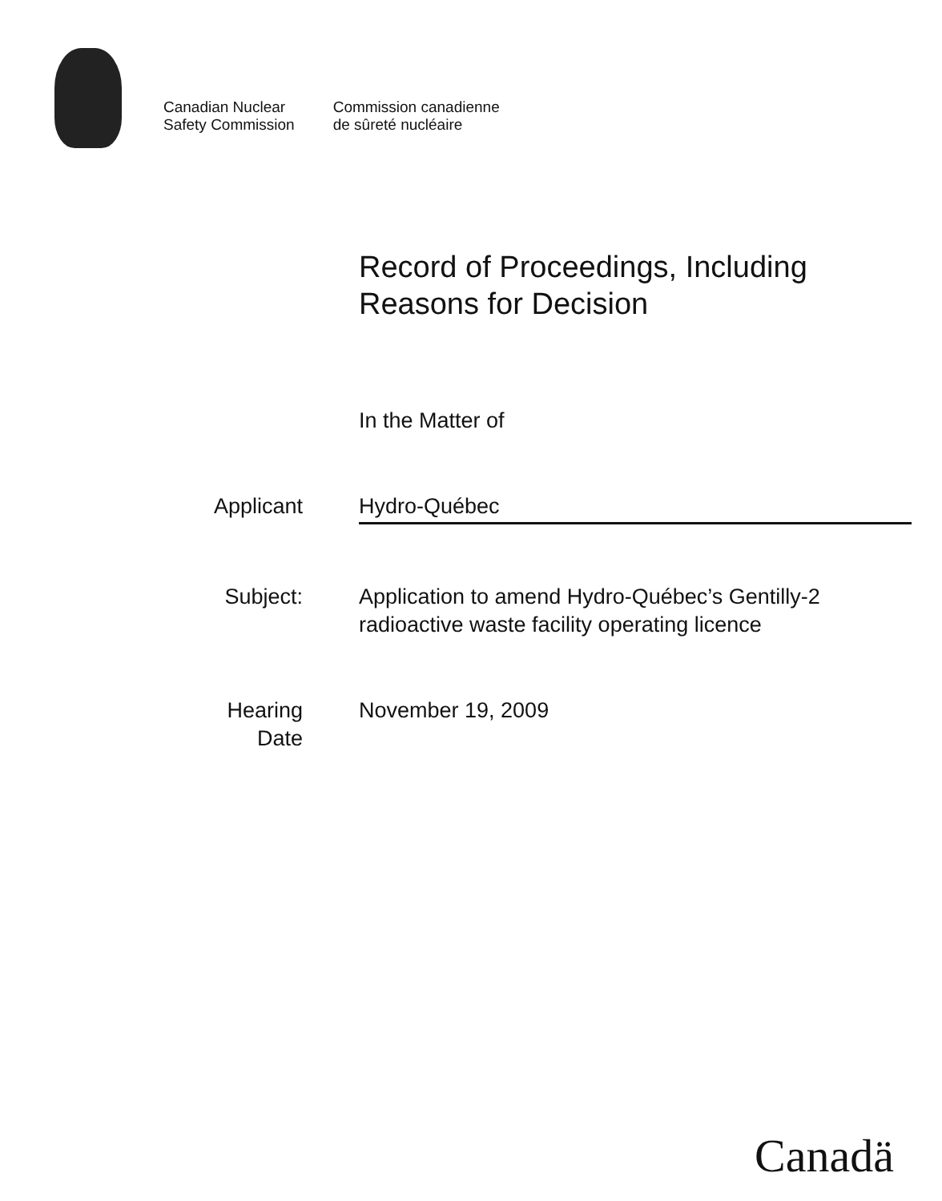Canadian Nuclear
Safety Commission
Commission canadienne
de sûreté nucléaire
Record of Proceedings, Including
Reasons for Decision
In the Matter of
Applicant Hydro-Québec
Subject: Application to amend Hydro-Québec’s Gentilly-2 radioactive waste facility operating licence
Hearing
Date
November 19, 2009
Canadä